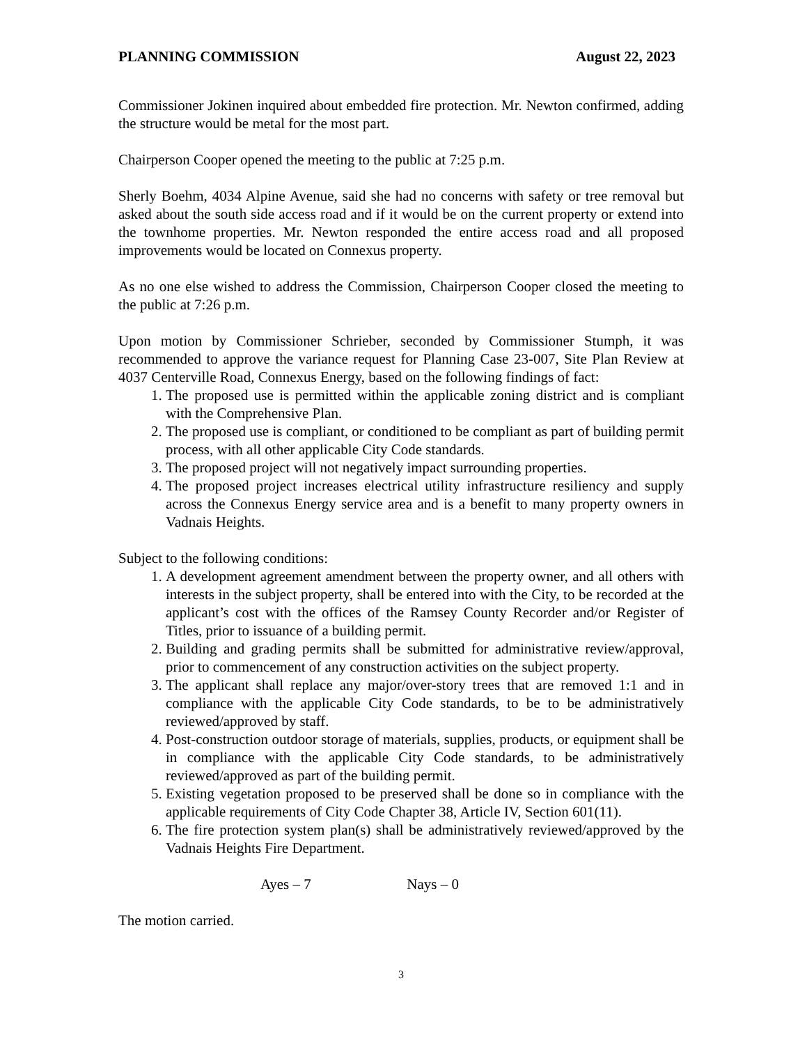PLANNING COMMISSION August 22, 2023
Commissioner Jokinen inquired about embedded fire protection. Mr. Newton confirmed, adding the structure would be metal for the most part.
Chairperson Cooper opened the meeting to the public at 7:25 p.m.
Sherly Boehm, 4034 Alpine Avenue, said she had no concerns with safety or tree removal but asked about the south side access road and if it would be on the current property or extend into the townhome properties. Mr. Newton responded the entire access road and all proposed improvements would be located on Connexus property.
As no one else wished to address the Commission, Chairperson Cooper closed the meeting to the public at 7:26 p.m.
Upon motion by Commissioner Schrieber, seconded by Commissioner Stumph, it was recommended to approve the variance request for Planning Case 23-007, Site Plan Review at 4037 Centerville Road, Connexus Energy, based on the following findings of fact:
1. The proposed use is permitted within the applicable zoning district and is compliant with the Comprehensive Plan.
2. The proposed use is compliant, or conditioned to be compliant as part of building permit process, with all other applicable City Code standards.
3. The proposed project will not negatively impact surrounding properties.
4. The proposed project increases electrical utility infrastructure resiliency and supply across the Connexus Energy service area and is a benefit to many property owners in Vadnais Heights.
Subject to the following conditions:
1. A development agreement amendment between the property owner, and all others with interests in the subject property, shall be entered into with the City, to be recorded at the applicant’s cost with the offices of the Ramsey County Recorder and/or Register of Titles, prior to issuance of a building permit.
2. Building and grading permits shall be submitted for administrative review/approval, prior to commencement of any construction activities on the subject property.
3. The applicant shall replace any major/over-story trees that are removed 1:1 and in compliance with the applicable City Code standards, to be to be administratively reviewed/approved by staff.
4. Post-construction outdoor storage of materials, supplies, products, or equipment shall be in compliance with the applicable City Code standards, to be administratively reviewed/approved as part of the building permit.
5. Existing vegetation proposed to be preserved shall be done so in compliance with the applicable requirements of City Code Chapter 38, Article IV, Section 601(11).
6. The fire protection system plan(s) shall be administratively reviewed/approved by the Vadnais Heights Fire Department.
Ayes – 7 Nays – 0
The motion carried.
3